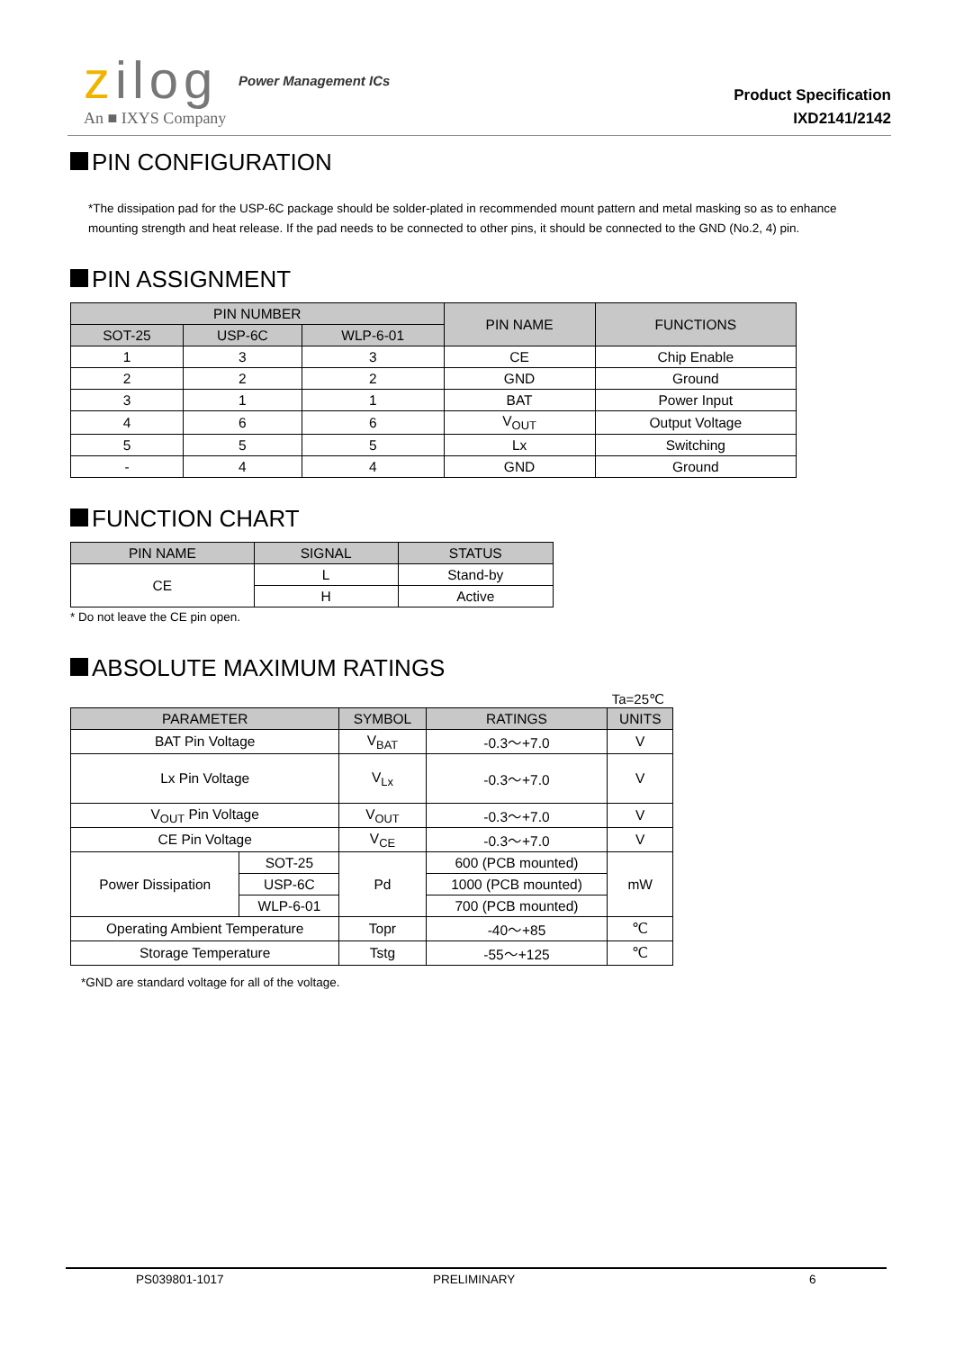zilog Power Management ICs
An ■ IXYS Company
Product Specification
IXD2141/2142
PIN CONFIGURATION
*The dissipation pad for the USP-6C package should be solder-plated in recommended mount pattern and metal masking so as to enhance mounting strength and heat release. If the pad needs to be connected to other pins, it should be connected to the GND (No.2, 4) pin.
PIN ASSIGNMENT
| PIN NUMBER | | | PIN NAME | FUNCTIONS |
| --- | --- | --- | --- | --- |
| SOT-25 | USP-6C | WLP-6-01 | | |
| 1 | 3 | 3 | CE | Chip Enable |
| 2 | 2 | 2 | GND | Ground |
| 3 | 1 | 1 | BAT | Power Input |
| 4 | 6 | 6 | V<sub>OUT</sub> | Output Voltage |
| 5 | 5 | 5 | Lx | Switching |
| - | 4 | 4 | GND | Ground |
FUNCTION CHART
| PIN NAME | SIGNAL | STATUS |
| --- | --- | --- |
| CE | L | Stand-by |
| | H | Active |
* Do not leave the CE pin open.
ABSOLUTE MAXIMUM RATINGS
Ta=25℃
| PARAMETER | | SYMBOL | RATINGS | UNITS |
| --- | --- | --- | --- | --- |
| BAT Pin Voltage | | V<sub>BAT</sub> | -0.3～+7.0 | V |
| Lx Pin Voltage | | V<sub>Lx</sub> | -0.3～+7.0 | V |
| V<sub>OUT</sub> Pin Voltage | | V<sub>OUT</sub> | -0.3～+7.0 | V |
| CE Pin Voltage | | V<sub>CE</sub> | -0.3～+7.0 | V |
| Power Dissipation | SOT-25 | Pd | 600 (PCB mounted) | mW |
| | USP-6C | | 1000 (PCB mounted) | |
| | WLP-6-01 | | 700 (PCB mounted) | |
| Operating Ambient Temperature | | Topr | -40～+85 | ℃ |
| Storage Temperature | | Tstg | -55～+125 | ℃ |
*GND are standard voltage for all of the voltage.
PS039801-1017 PRELIMINARY 6